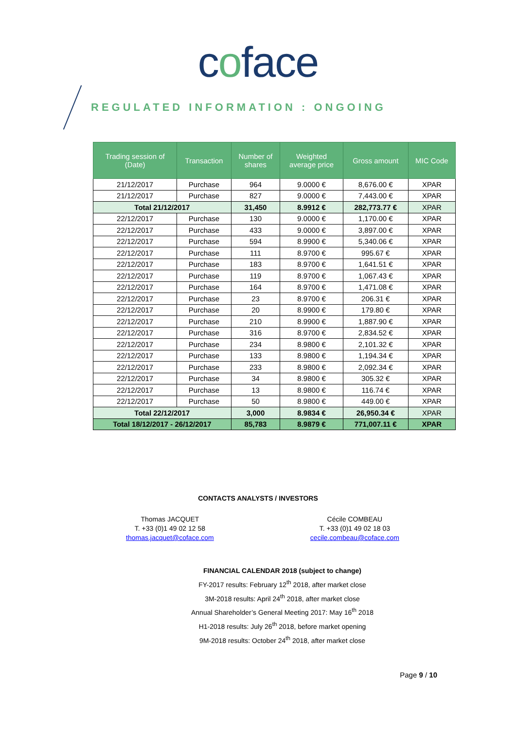coface
REGULATED INFORMATION : ONGOING
| Trading session of (Date) | Transaction | Number of shares | Weighted average price | Gross amount | MIC Code |
| --- | --- | --- | --- | --- | --- |
| 21/12/2017 | Purchase | 964 | 9.0000 € | 8,676.00 € | XPAR |
| 21/12/2017 | Purchase | 827 | 9.0000 € | 7,443.00 € | XPAR |
| Total 21/12/2017 | | 31,450 | 8.9912 € | 282,773.77 € | XPAR |
| 22/12/2017 | Purchase | 130 | 9.0000 € | 1,170.00 € | XPAR |
| 22/12/2017 | Purchase | 433 | 9.0000 € | 3,897.00 € | XPAR |
| 22/12/2017 | Purchase | 594 | 8.9900 € | 5,340.06 € | XPAR |
| 22/12/2017 | Purchase | 111 | 8.9700 € | 995.67 € | XPAR |
| 22/12/2017 | Purchase | 183 | 8.9700 € | 1,641.51 € | XPAR |
| 22/12/2017 | Purchase | 119 | 8.9700 € | 1,067.43 € | XPAR |
| 22/12/2017 | Purchase | 164 | 8.9700 € | 1,471.08 € | XPAR |
| 22/12/2017 | Purchase | 23 | 8.9700 € | 206.31 € | XPAR |
| 22/12/2017 | Purchase | 20 | 8.9900 € | 179.80 € | XPAR |
| 22/12/2017 | Purchase | 210 | 8.9900 € | 1,887.90 € | XPAR |
| 22/12/2017 | Purchase | 316 | 8.9700 € | 2,834.52 € | XPAR |
| 22/12/2017 | Purchase | 234 | 8.9800 € | 2,101.32 € | XPAR |
| 22/12/2017 | Purchase | 133 | 8.9800 € | 1,194.34 € | XPAR |
| 22/12/2017 | Purchase | 233 | 8.9800 € | 2,092.34 € | XPAR |
| 22/12/2017 | Purchase | 34 | 8.9800 € | 305.32 € | XPAR |
| 22/12/2017 | Purchase | 13 | 8.9800 € | 116.74 € | XPAR |
| 22/12/2017 | Purchase | 50 | 8.9800 € | 449.00 € | XPAR |
| Total 22/12/2017 | | 3,000 | 8.9834 € | 26,950.34 € | XPAR |
| Total 18/12/2017 - 26/12/2017 | | 85,783 | 8.9879 € | 771,007.11 € | XPAR |
CONTACTS ANALYSTS / INVESTORS
Thomas JACQUET
T. +33 (0)1 49 02 12 58
thomas.jacquet@coface.com
Cécile COMBEAU
T. +33 (0)1 49 02 18 03
cecile.combeau@coface.com
FINANCIAL CALENDAR 2018 (subject to change)
FY-2017 results: February 12<sup>th</sup> 2018, after market close
3M-2018 results: April 24<sup>th</sup> 2018, after market close
Annual Shareholder’s General Meeting 2017: May 16<sup>th</sup> 2018
H1-2018 results: July 26<sup>th</sup> 2018, before market opening
9M-2018 results: October 24<sup>th</sup> 2018, after market close
Page 9 / 10